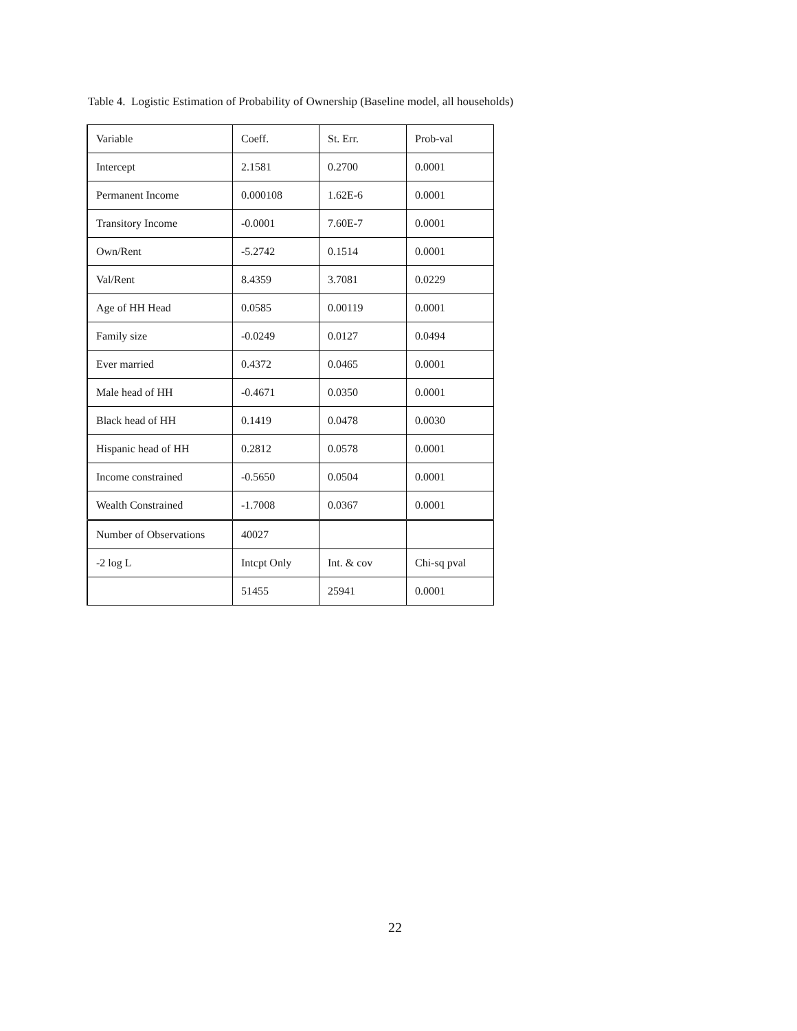Table 4. Logistic Estimation of Probability of Ownership (Baseline model, all households)
| Variable | Coeff. | St. Err. | Prob-val |
| Intercept | 2.1581 | 0.2700 | 0.0001 |
| Permanent Income | 0.000108 | 1.62E-6 | 0.0001 |
| Transitory Income | -0.0001 | 7.60E-7 | 0.0001 |
| Own/Rent | -5.2742 | 0.1514 | 0.0001 |
| Val/Rent | 8.4359 | 3.7081 | 0.0229 |
| Age of HH Head | 0.0585 | 0.00119 | 0.0001 |
| Family size | -0.0249 | 0.0127 | 0.0494 |
| Ever married | 0.4372 | 0.0465 | 0.0001 |
| Male head of HH | -0.4671 | 0.0350 | 0.0001 |
| Black head of HH | 0.1419 | 0.0478 | 0.0030 |
| Hispanic head of HH | 0.2812 | 0.0578 | 0.0001 |
| Income constrained | -0.5650 | 0.0504 | 0.0001 |
| Wealth Constrained | -1.7008 | 0.0367 | 0.0001 |
| Number of Observations | 40027 | | |
| -2 log L | Intcpt Only | Int. & cov | Chi-sq pval |
| | 51455 | 25941 | 0.0001 |
22